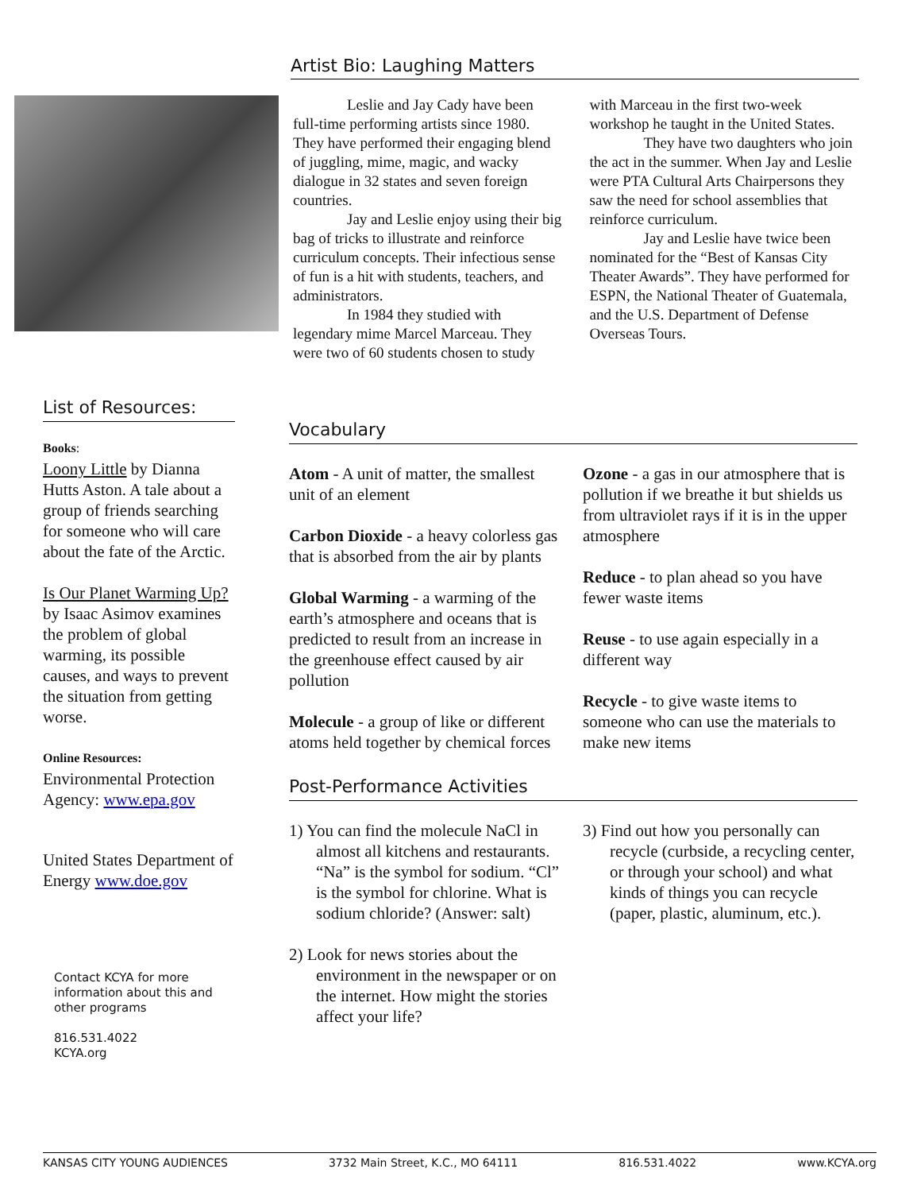Artist Bio: Laughing Matters
Leslie and Jay Cady have been full-time performing artists since 1980. They have performed their engaging blend of juggling, mime, magic, and wacky dialogue in 32 states and seven foreign countries.
Jay and Leslie enjoy using their big bag of tricks to illustrate and reinforce curriculum concepts. Their infectious sense of fun is a hit with students, teachers, and administrators.
In 1984 they studied with legendary mime Marcel Marceau. They were two of 60 students chosen to study with Marceau in the first two-week workshop he taught in the United States.
They have two daughters who join the act in the summer. When Jay and Leslie were PTA Cultural Arts Chairpersons they saw the need for school assemblies that reinforce curriculum.
Jay and Leslie have twice been nominated for the “Best of Kansas City Theater Awards”. They have performed for ESPN, the National Theater of Guatemala, and the U.S. Department of Defense Overseas Tours.
List of Resources:
Books:
Loony Little by Dianna Hutts Aston. A tale about a group of friends searching for someone who will care about the fate of the Arctic.
Is Our Planet Warming Up? by Isaac Asimov examines the problem of global warming, its possible causes, and ways to prevent the situation from getting worse.
Online Resources:
Environmental Protection Agency: www.epa.gov
United States Department of Energy www.doe.gov
Contact KCYA for more information about this and other programs
816.531.4022
KCYA.org
Vocabulary
Atom - A unit of matter, the smallest unit of an element
Carbon Dioxide - a heavy colorless gas that is absorbed from the air by plants
Global Warming - a warming of the earth’s atmosphere and oceans that is predicted to result from an increase in the greenhouse effect caused by air pollution
Molecule - a group of like or different atoms held together by chemical forces
Ozone - a gas in our atmosphere that is pollution if we breathe it but shields us from ultraviolet rays if it is in the upper atmosphere
Reduce - to plan ahead so you have fewer waste items
Reuse - to use again especially in a different way
Recycle - to give waste items to someone who can use the materials to make new items
Post-Performance Activities
1) You can find the molecule NaCl in almost all kitchens and restaurants. “Na” is the symbol for sodium. “Cl” is the symbol for chlorine. What is sodium chloride? (Answer: salt)
2) Look for news stories about the environment in the newspaper or on the internet. How might the stories affect your life?
3) Find out how you personally can recycle (curbside, a recycling center, or through your school) and what kinds of things you can recycle (paper, plastic, aluminum, etc.).
KANSAS CITY YOUNG AUDIENCES 3732 Main Street, K.C., MO 64111 816.531.4022 www.KCYA.org